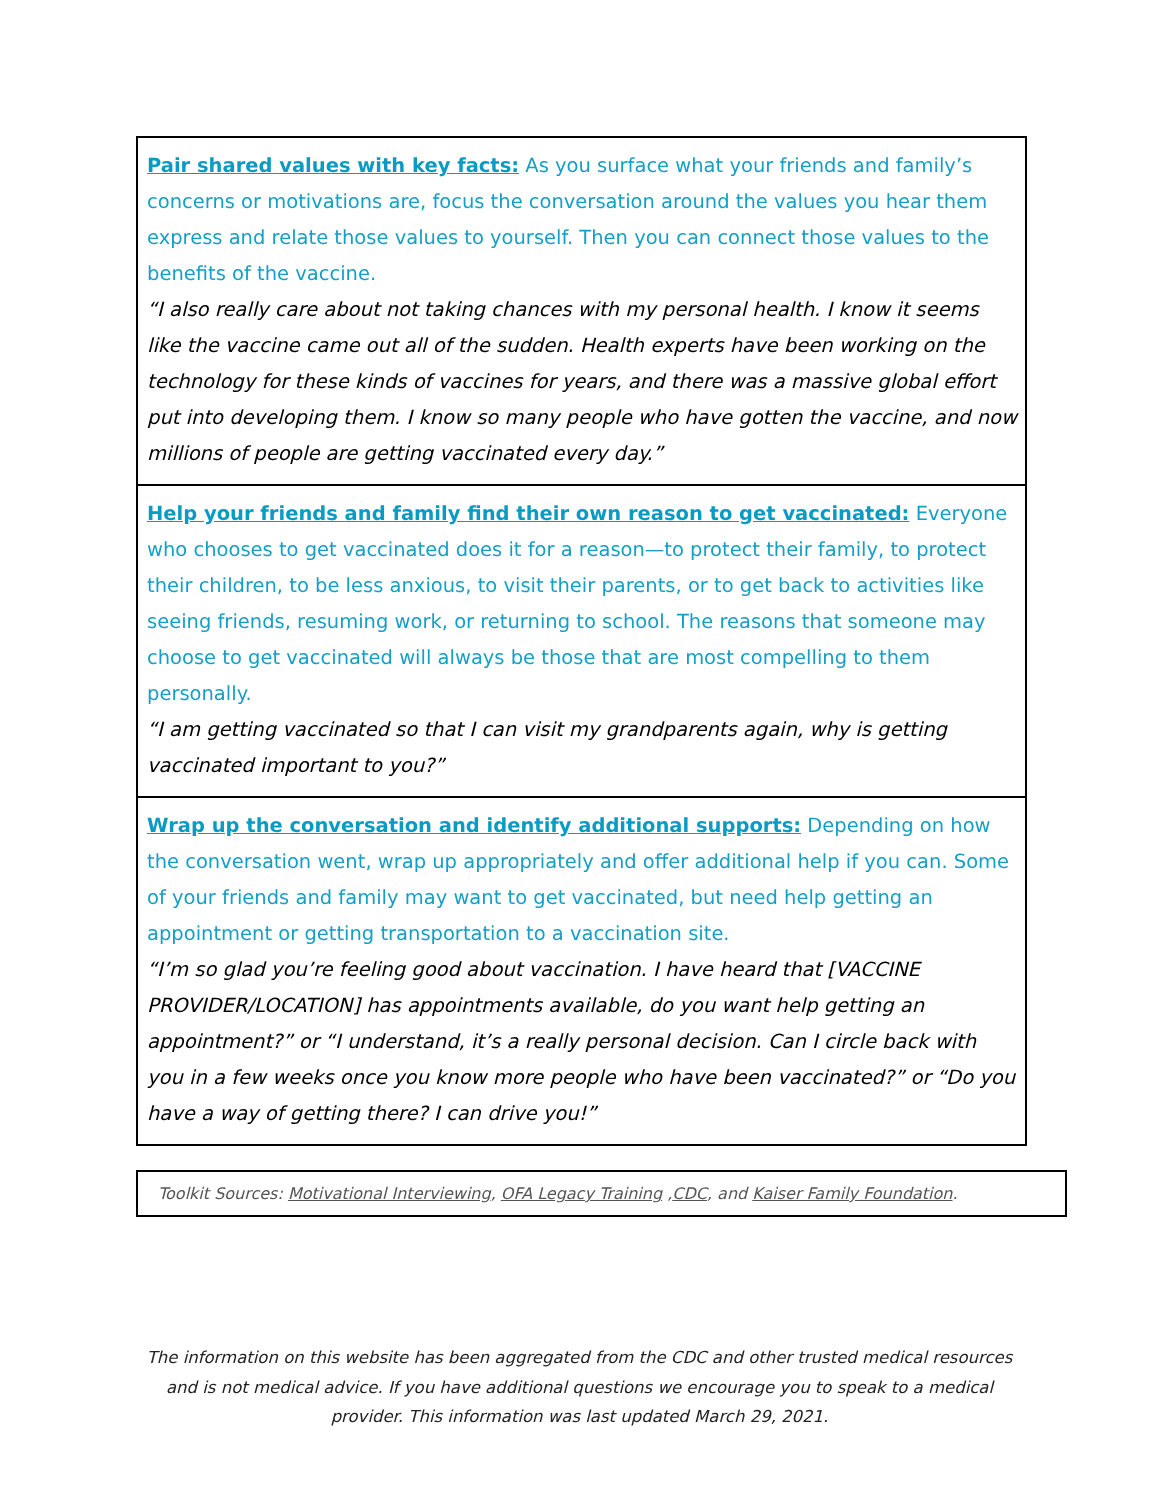Pair shared values with key facts: As you surface what your friends and family’s concerns or motivations are, focus the conversation around the values you hear them express and relate those values to yourself. Then you can connect those values to the benefits of the vaccine.
“I also really care about not taking chances with my personal health. I know it seems like the vaccine came out all of the sudden. Health experts have been working on the technology for these kinds of vaccines for years, and there was a massive global effort put into developing them. I know so many people who have gotten the vaccine, and now millions of people are getting vaccinated every day.”
Help your friends and family find their own reason to get vaccinated: Everyone who chooses to get vaccinated does it for a reason—to protect their family, to protect their children, to be less anxious, to visit their parents, or to get back to activities like seeing friends, resuming work, or returning to school. The reasons that someone may choose to get vaccinated will always be those that are most compelling to them personally.
“I am getting vaccinated so that I can visit my grandparents again, why is getting vaccinated important to you?”
Wrap up the conversation and identify additional supports: Depending on how the conversation went, wrap up appropriately and offer additional help if you can. Some of your friends and family may want to get vaccinated, but need help getting an appointment or getting transportation to a vaccination site.
“I’m so glad you’re feeling good about vaccination. I have heard that [VACCINE PROVIDER/LOCATION] has appointments available, do you want help getting an appointment?” or “I understand, it’s a really personal decision. Can I circle back with you in a few weeks once you know more people who have been vaccinated?” or “Do you have a way of getting there? I can drive you!”
Toolkit Sources: Motivational Interviewing, OFA Legacy Training ,CDC, and Kaiser Family Foundation.
The information on this website has been aggregated from the CDC and other trusted medical resources and is not medical advice. If you have additional questions we encourage you to speak to a medical provider. This information was last updated March 29, 2021.